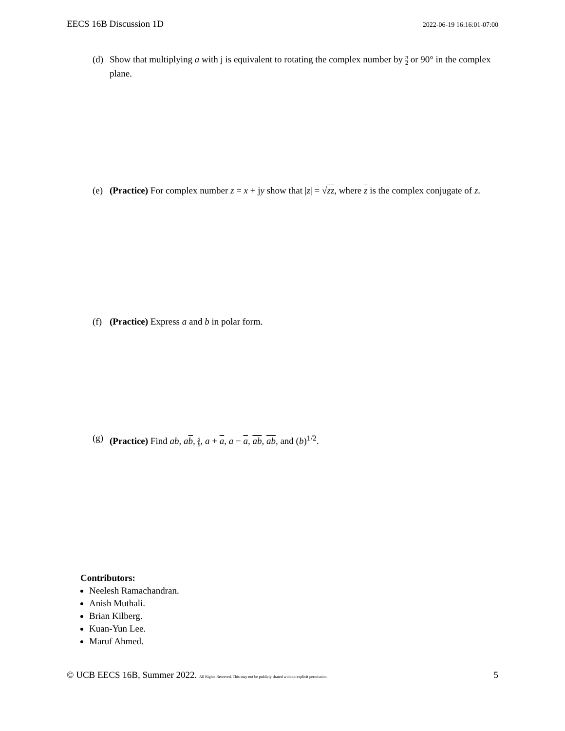EECS 16B Discussion 1D 2022-06-19 16:16:01-07:00
(d) Show that multiplying a with j is equivalent to rotating the complex number by π 2 or 90° in the complex plane.
(e) (Practice) For complex number z = x + jy show that |z| = √zz, where z is the complex conjugate of z.
(f) (Practice) Express a and b in polar form.
(g) (Practice) Find ab, ab, a b, a + a, a − a, ab, ab, and (b)<sup>1/2</sup>.
Contributors:
Neelesh Ramachandran.
Anish Muthali.
Brian Kilberg.
Kuan-Yun Lee.
Maruf Ahmed.
© UCB EECS 16B, Summer 2022. All Rights Reserved. This may not be publicly shared without explicit permission. 5